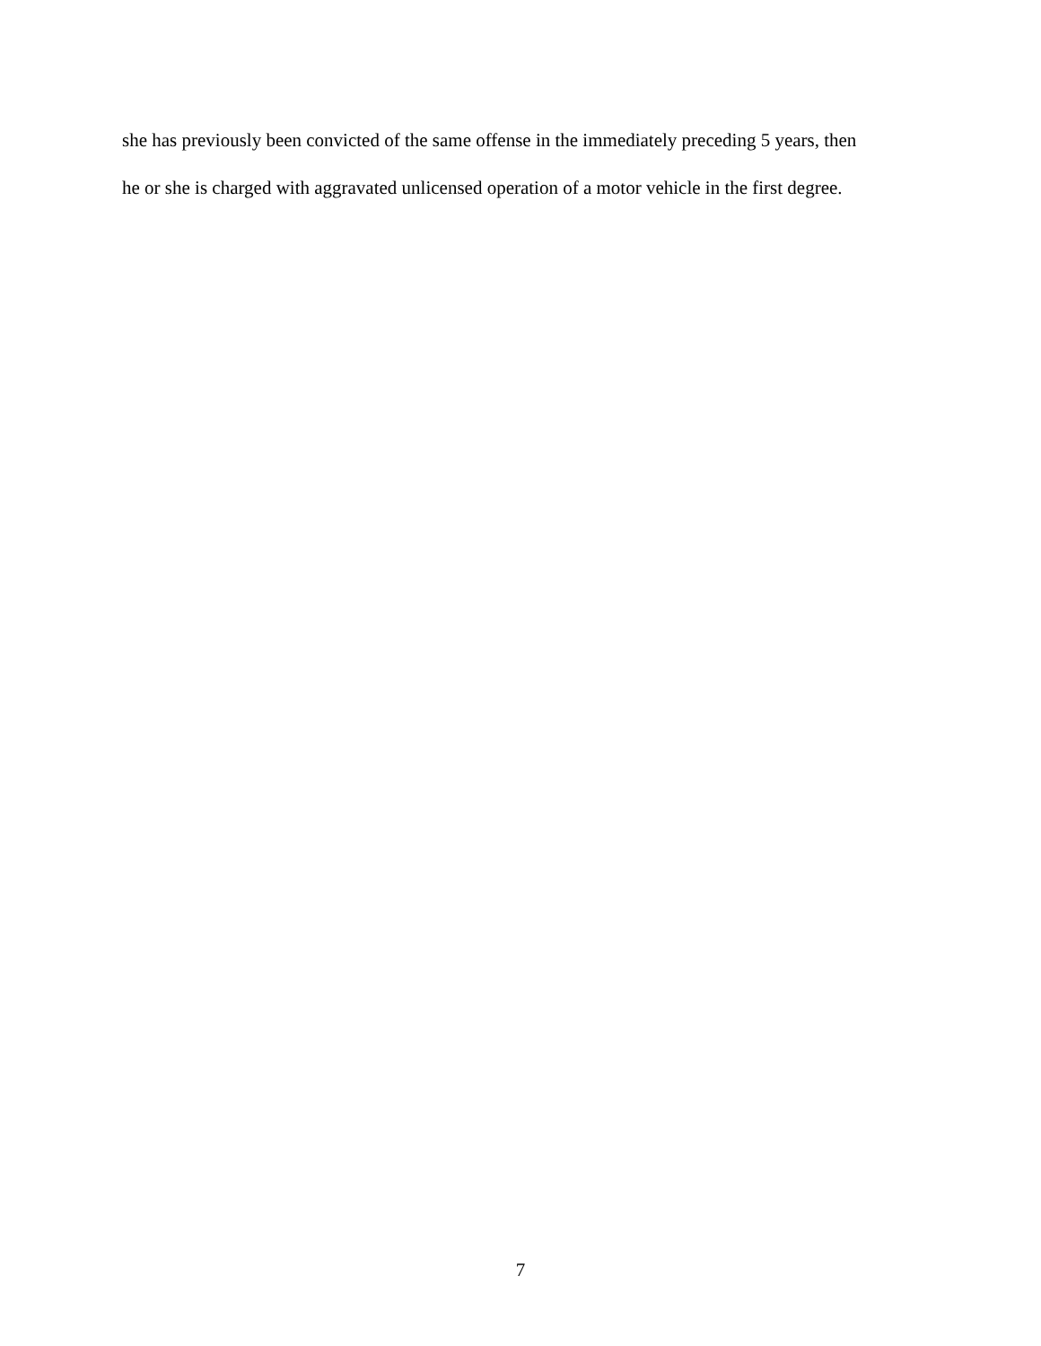she has previously been convicted of the same offense in the immediately preceding 5 years, then
he or she is charged with aggravated unlicensed operation of a motor vehicle in the first degree.
7